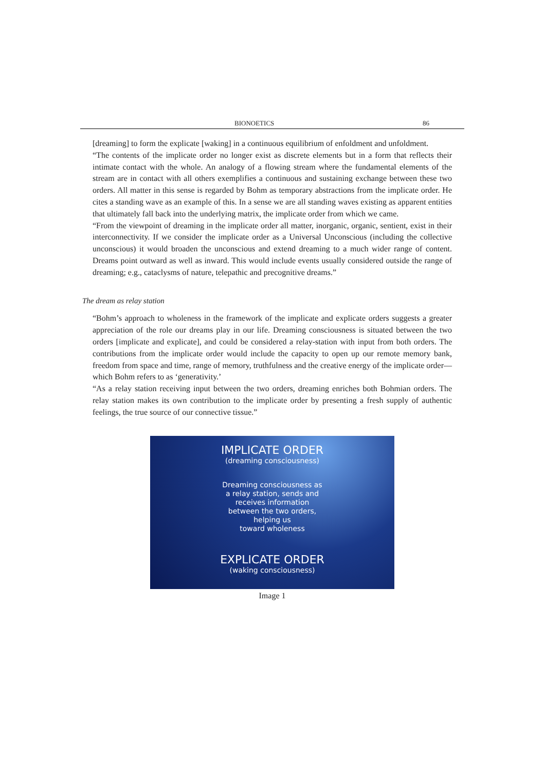BIONOETICS 86
[dreaming] to form the explicate [waking] in a continuous equilibrium of enfoldment and unfoldment.
“The contents of the implicate order no longer exist as discrete elements but in a form that reflects their intimate contact with the whole. An analogy of a flowing stream where the fundamental elements of the stream are in contact with all others exemplifies a continuous and sustaining exchange between these two orders. All matter in this sense is regarded by Bohm as temporary abstractions from the implicate order. He cites a standing wave as an example of this. In a sense we are all standing waves existing as apparent entities that ultimately fall back into the underlying matrix, the implicate order from which we came.
“From the viewpoint of dreaming in the implicate order all matter, inorganic, organic, sentient, exist in their interconnectivity. If we consider the implicate order as a Universal Unconscious (including the collective unconscious) it would broaden the unconscious and extend dreaming to a much wider range of content. Dreams point outward as well as inward. This would include events usually considered outside the range of dreaming; e.g., cataclysms of nature, telepathic and precognitive dreams.”
The dream as relay station
“Bohm’s approach to wholeness in the framework of the implicate and explicate orders suggests a greater appreciation of the role our dreams play in our life. Dreaming consciousness is situated between the two orders [implicate and explicate], and could be considered a relay-station with input from both orders. The contributions from the implicate order would include the capacity to open up our remote memory bank, freedom from space and time, range of memory, truthfulness and the creative energy of the implicate order—which Bohm refers to as ‘generativity.’
“As a relay station receiving input between the two orders, dreaming enriches both Bohmian orders. The relay station makes its own contribution to the implicate order by presenting a fresh supply of authentic feelings, the true source of our connective tissue.”
IMPLICATE ORDER
(dreaming consciousness)
Dreaming consciousness as
a relay station, sends and
receives information
between the two orders,
helping us
toward wholeness
EXPLICATE ORDER
(waking consciousness)
Image 1